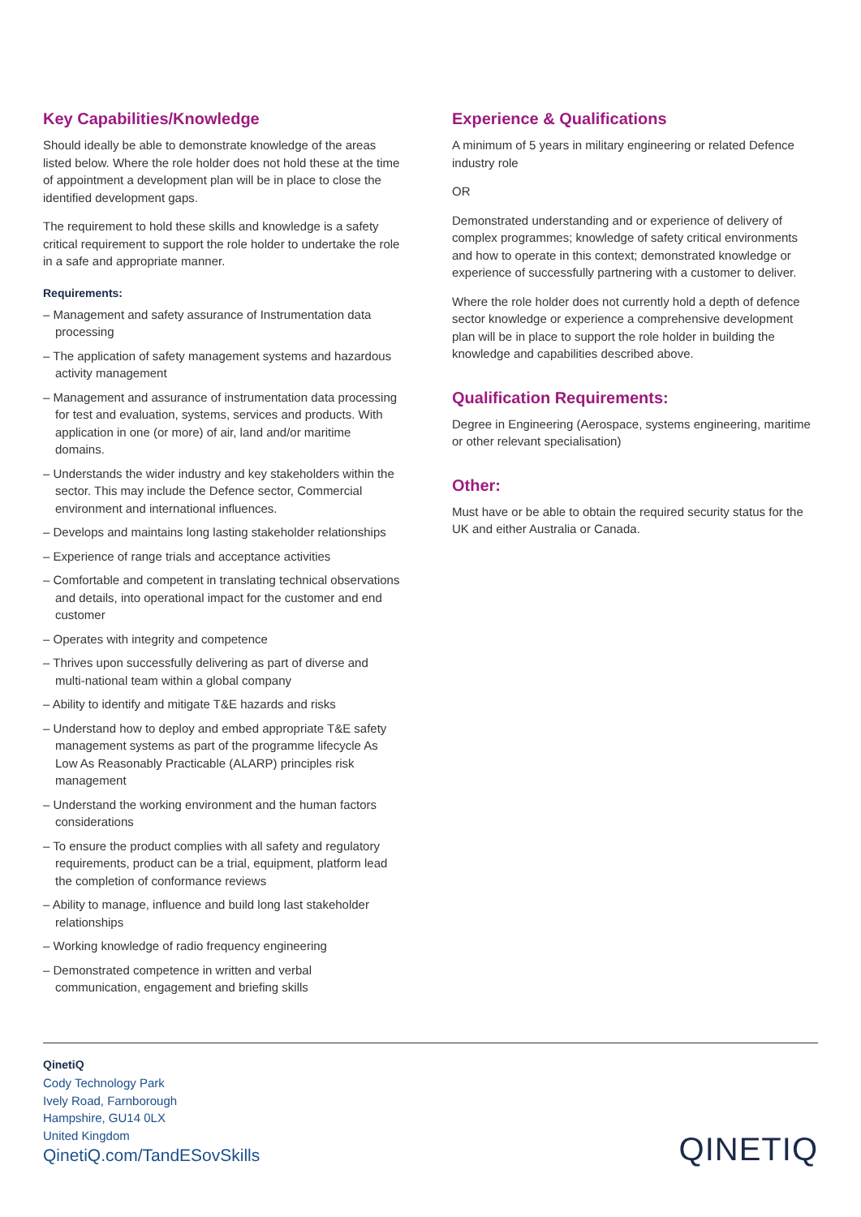Key Capabilities/Knowledge
Should ideally be able to demonstrate knowledge of the areas listed below. Where the role holder does not hold these at the time of appointment a development plan will be in place to close the identified development gaps.
The requirement to hold these skills and knowledge is a safety critical requirement to support the role holder to undertake the role in a safe and appropriate manner.
Requirements:
– Management and safety assurance of Instrumentation data processing
– The application of safety management systems and hazardous activity management
– Management and assurance of instrumentation data processing for test and evaluation, systems, services and products. With application in one (or more) of air, land and/or maritime domains.
– Understands the wider industry and key stakeholders within the sector. This may include the Defence sector, Commercial environment and international influences.
– Develops and maintains long lasting stakeholder relationships
– Experience of range trials and acceptance activities
– Comfortable and competent in translating technical observations and details, into operational impact for the customer and end customer
– Operates with integrity and competence
– Thrives upon successfully delivering as part of diverse and multi-national team within a global company
– Ability to identify and mitigate T&E hazards and risks
– Understand how to deploy and embed appropriate T&E safety management systems as part of the programme lifecycle As Low As Reasonably Practicable (ALARP) principles risk management
– Understand the working environment and the human factors considerations
– To ensure the product complies with all safety and regulatory requirements, product can be a trial, equipment, platform lead the completion of conformance reviews
– Ability to manage, influence and build long last stakeholder relationships
– Working knowledge of radio frequency engineering
– Demonstrated competence in written and verbal communication, engagement and briefing skills
Experience & Qualifications
A minimum of 5 years in military engineering or related Defence industry role
OR
Demonstrated understanding and or experience of delivery of complex programmes; knowledge of safety critical environments and how to operate in this context; demonstrated knowledge or experience of successfully partnering with a customer to deliver.
Where the role holder does not currently hold a depth of defence sector knowledge or experience a comprehensive development plan will be in place to support the role holder in building the knowledge and capabilities described above.
Qualification Requirements:
Degree in Engineering (Aerospace, systems engineering, maritime or other relevant specialisation)
Other:
Must have or be able to obtain the required security status for the UK and either Australia or Canada.
QinetiQ
Cody Technology Park
Ively Road, Farnborough
Hampshire, GU14 0LX
United Kingdom
QinetiQ.com/TandESovSkills
QINETIQ